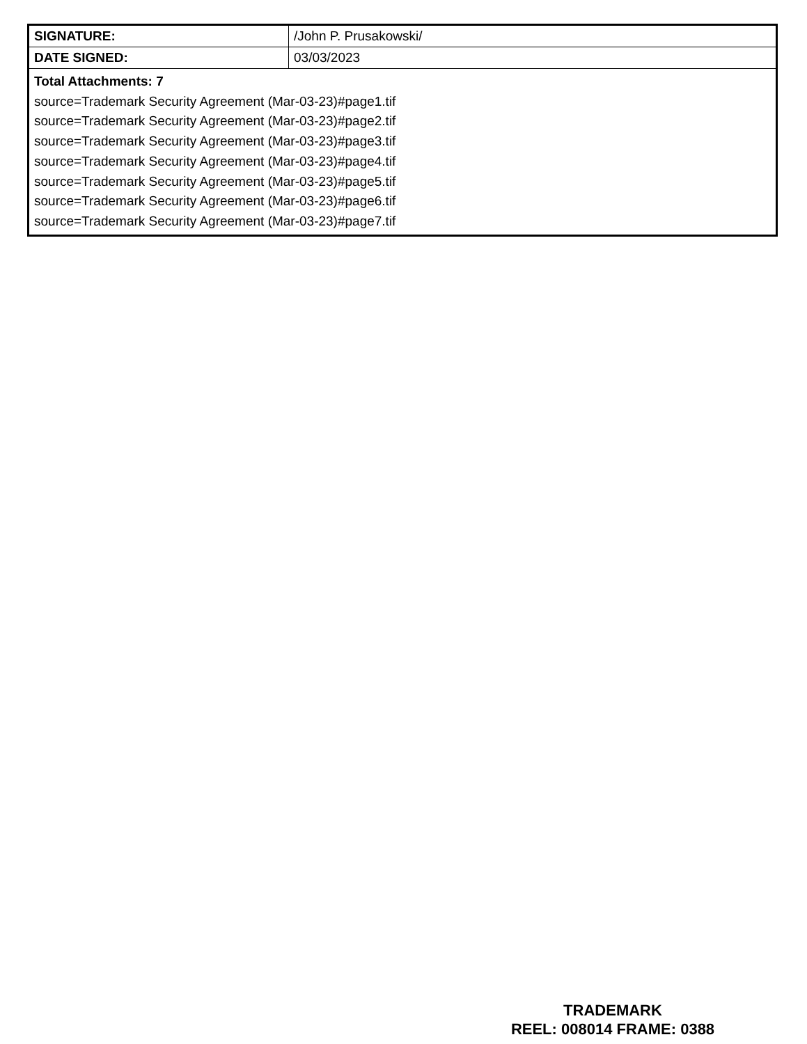| SIGNATURE: | /John P. Prusakowski/ |
| DATE SIGNED: | 03/03/2023 |
| Total Attachments: 7 source=Trademark Security Agreement (Mar-03-23)#page1.tif source=Trademark Security Agreement (Mar-03-23)#page2.tif source=Trademark Security Agreement (Mar-03-23)#page3.tif source=Trademark Security Agreement (Mar-03-23)#page4.tif source=Trademark Security Agreement (Mar-03-23)#page5.tif source=Trademark Security Agreement (Mar-03-23)#page6.tif source=Trademark Security Agreement (Mar-03-23)#page7.tif | |
TRADEMARK
REEL: 008014 FRAME: 0388